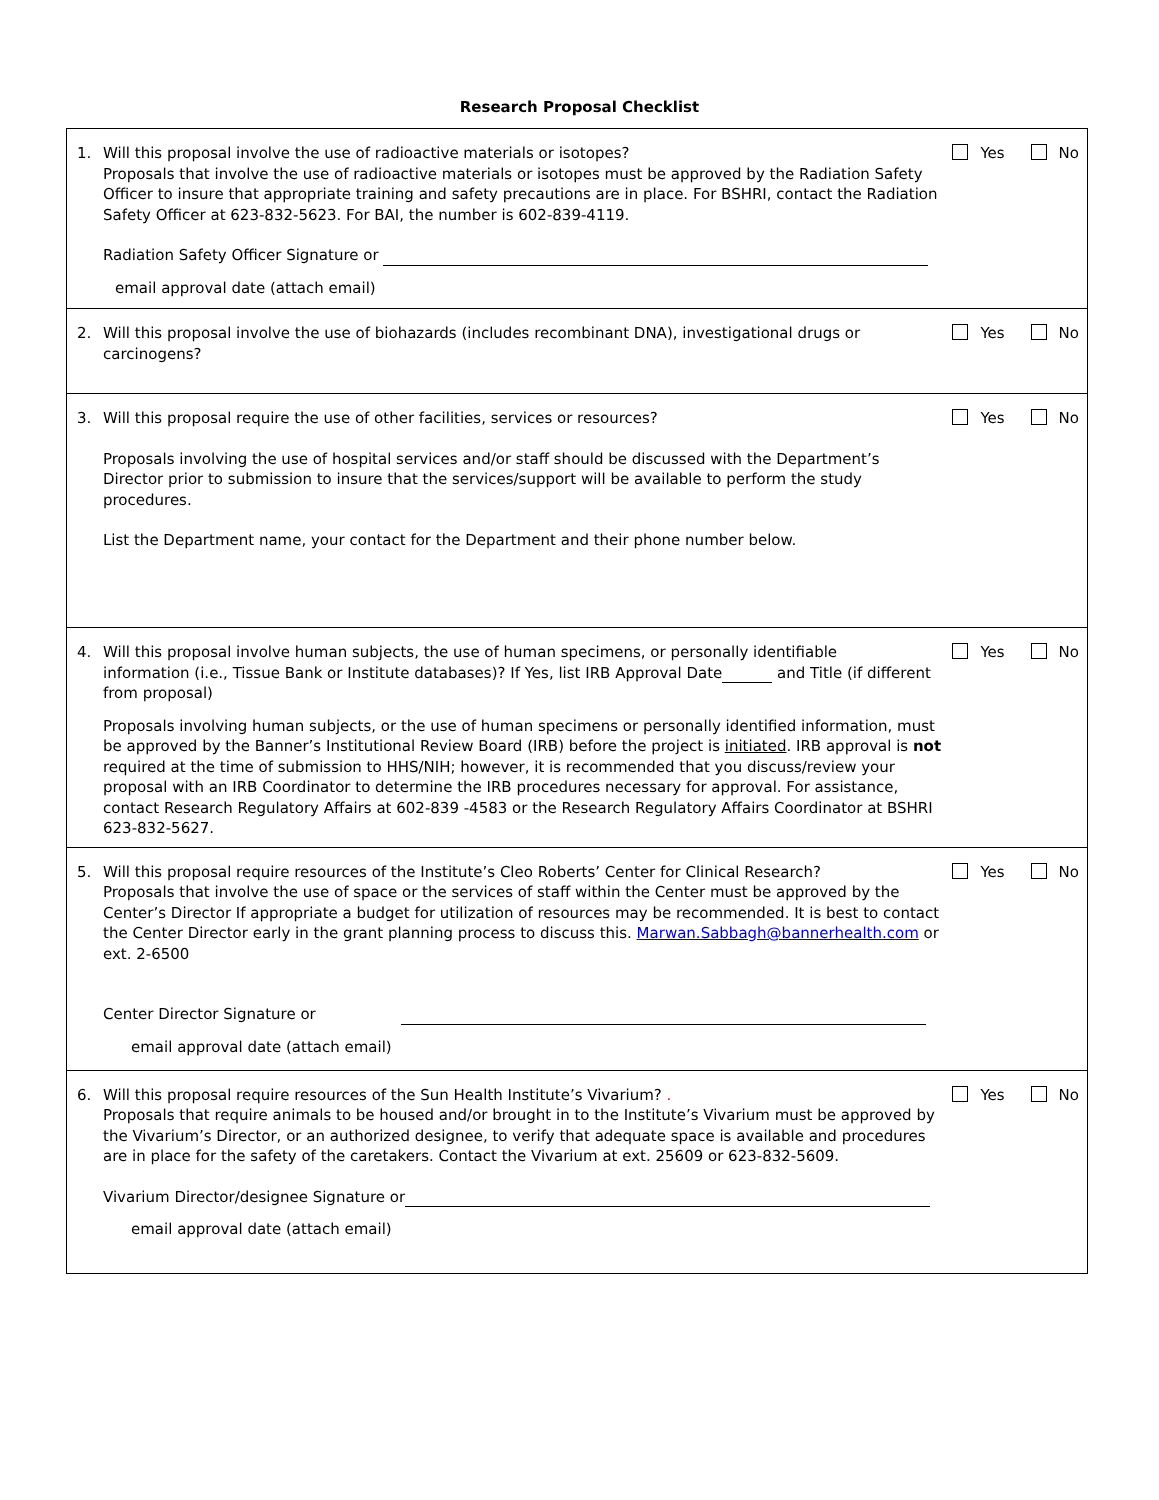Research Proposal Checklist
| 1. Will this proposal involve the use of radioactive materials or isotopes? Proposals that involve the use of radioactive materials or isotopes must be approved by the Radiation Safety Officer to insure that appropriate training and safety precautions are in place. For BSHRI, contact the Radiation Safety Officer at 623-832-5623. For BAI, the number is 602-839-4119. Radiation Safety Officer Signature or email approval date (attach email) | Yes No |
| 2. Will this proposal involve the use of biohazards (includes recombinant DNA), investigational drugs or carcinogens? | Yes No |
| 3. Will this proposal require the use of other facilities, services or resources? Proposals involving the use of hospital services and/or staff should be discussed with the Department’s Director prior to submission to insure that the services/support will be available to perform the study procedures. List the Department name, your contact for the Department and their phone number below. | Yes No |
| 4. Will this proposal involve human subjects, the use of human specimens, or personally identifiable information (i.e., Tissue Bank or Institute databases)? If Yes, list IRB Approval Date and Title (if different from proposal) Proposals involving human subjects, or the use of human specimens or personally identified information, must be approved by the Banner’s Institutional Review Board (IRB) before the project is initiated . IRB approval is not required at the time of submission to HHS/NIH; however, it is recommended that you discuss/review your proposal with an IRB Coordinator to determine the IRB procedures necessary for approval. For assistance, contact Research Regulatory Affairs at 602-839 -4583 or the Research Regulatory Affairs Coordinator at BSHRI 623-832-5627. | Yes No |
| 5. Will this proposal require resources of the Institute’s Cleo Roberts’ Center for Clinical Research? Proposals that involve the use of space or the services of staff within the Center must be approved by the Center’s Director If appropriate a budget for utilization of resources may be recommended. It is best to contact the Center Director early in the grant planning process to discuss this. Marwan.Sabbagh@bannerhealth.com or ext. 2-6500 Center Director Signature or email approval date (attach email) | Yes No |
| 6. Will this proposal require resources of the Sun Health Institute’s Vivarium? . Proposals that require animals to be housed and/or brought in to the Institute’s Vivarium must be approved by the Vivarium’s Director, or an authorized designee, to verify that adequate space is available and procedures are in place for the safety of the caretakers. Contact the Vivarium at ext. 25609 or 623-832-5609. Vivarium Director/designee Signature or email approval date (attach email) | Yes No |